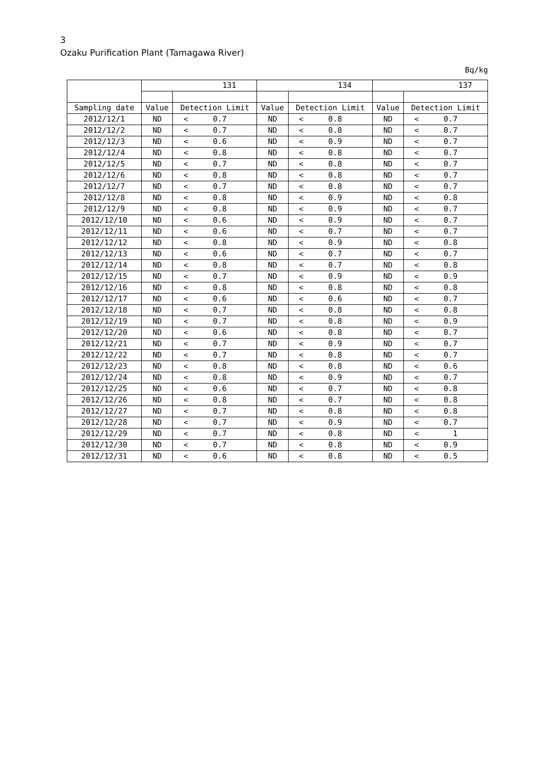3
Ozaku Purification Plant (Tamagawa River)
Bq/kg
| | 131 | | | 134 | | | 137 | | |
| --- | --- | --- | --- | --- | --- | --- | --- | --- | --- |
| Sampling date | Value | Detection Limit | | Value | Detection Limit | | Value | Detection Limit | |
| 2012/12/1 | ND | < | 0.7 | ND | < | 0.8 | ND | < | 0.7 |
| 2012/12/2 | ND | < | 0.7 | ND | < | 0.8 | ND | < | 0.7 |
| 2012/12/3 | ND | < | 0.6 | ND | < | 0.9 | ND | < | 0.7 |
| 2012/12/4 | ND | < | 0.8 | ND | < | 0.8 | ND | < | 0.7 |
| 2012/12/5 | ND | < | 0.7 | ND | < | 0.8 | ND | < | 0.7 |
| 2012/12/6 | ND | < | 0.8 | ND | < | 0.8 | ND | < | 0.7 |
| 2012/12/7 | ND | < | 0.7 | ND | < | 0.8 | ND | < | 0.7 |
| 2012/12/8 | ND | < | 0.8 | ND | < | 0.9 | ND | < | 0.8 |
| 2012/12/9 | ND | < | 0.8 | ND | < | 0.9 | ND | < | 0.7 |
| 2012/12/10 | ND | < | 0.6 | ND | < | 0.9 | ND | < | 0.7 |
| 2012/12/11 | ND | < | 0.6 | ND | < | 0.7 | ND | < | 0.7 |
| 2012/12/12 | ND | < | 0.8 | ND | < | 0.9 | ND | < | 0.8 |
| 2012/12/13 | ND | < | 0.6 | ND | < | 0.7 | ND | < | 0.7 |
| 2012/12/14 | ND | < | 0.8 | ND | < | 0.7 | ND | < | 0.8 |
| 2012/12/15 | ND | < | 0.7 | ND | < | 0.9 | ND | < | 0.9 |
| 2012/12/16 | ND | < | 0.8 | ND | < | 0.8 | ND | < | 0.8 |
| 2012/12/17 | ND | < | 0.6 | ND | < | 0.6 | ND | < | 0.7 |
| 2012/12/18 | ND | < | 0.7 | ND | < | 0.8 | ND | < | 0.8 |
| 2012/12/19 | ND | < | 0.7 | ND | < | 0.8 | ND | < | 0.9 |
| 2012/12/20 | ND | < | 0.6 | ND | < | 0.8 | ND | < | 0.7 |
| 2012/12/21 | ND | < | 0.7 | ND | < | 0.9 | ND | < | 0.7 |
| 2012/12/22 | ND | < | 0.7 | ND | < | 0.8 | ND | < | 0.7 |
| 2012/12/23 | ND | < | 0.8 | ND | < | 0.8 | ND | < | 0.6 |
| 2012/12/24 | ND | < | 0.8 | ND | < | 0.9 | ND | < | 0.7 |
| 2012/12/25 | ND | < | 0.6 | ND | < | 0.7 | ND | < | 0.8 |
| 2012/12/26 | ND | < | 0.8 | ND | < | 0.7 | ND | < | 0.8 |
| 2012/12/27 | ND | < | 0.7 | ND | < | 0.8 | ND | < | 0.8 |
| 2012/12/28 | ND | < | 0.7 | ND | < | 0.9 | ND | < | 0.7 |
| 2012/12/29 | ND | < | 0.7 | ND | < | 0.8 | ND | < | 1 |
| 2012/12/30 | ND | < | 0.7 | ND | < | 0.8 | ND | < | 0.9 |
| 2012/12/31 | ND | < | 0.6 | ND | < | 0.8 | ND | < | 0.5 |